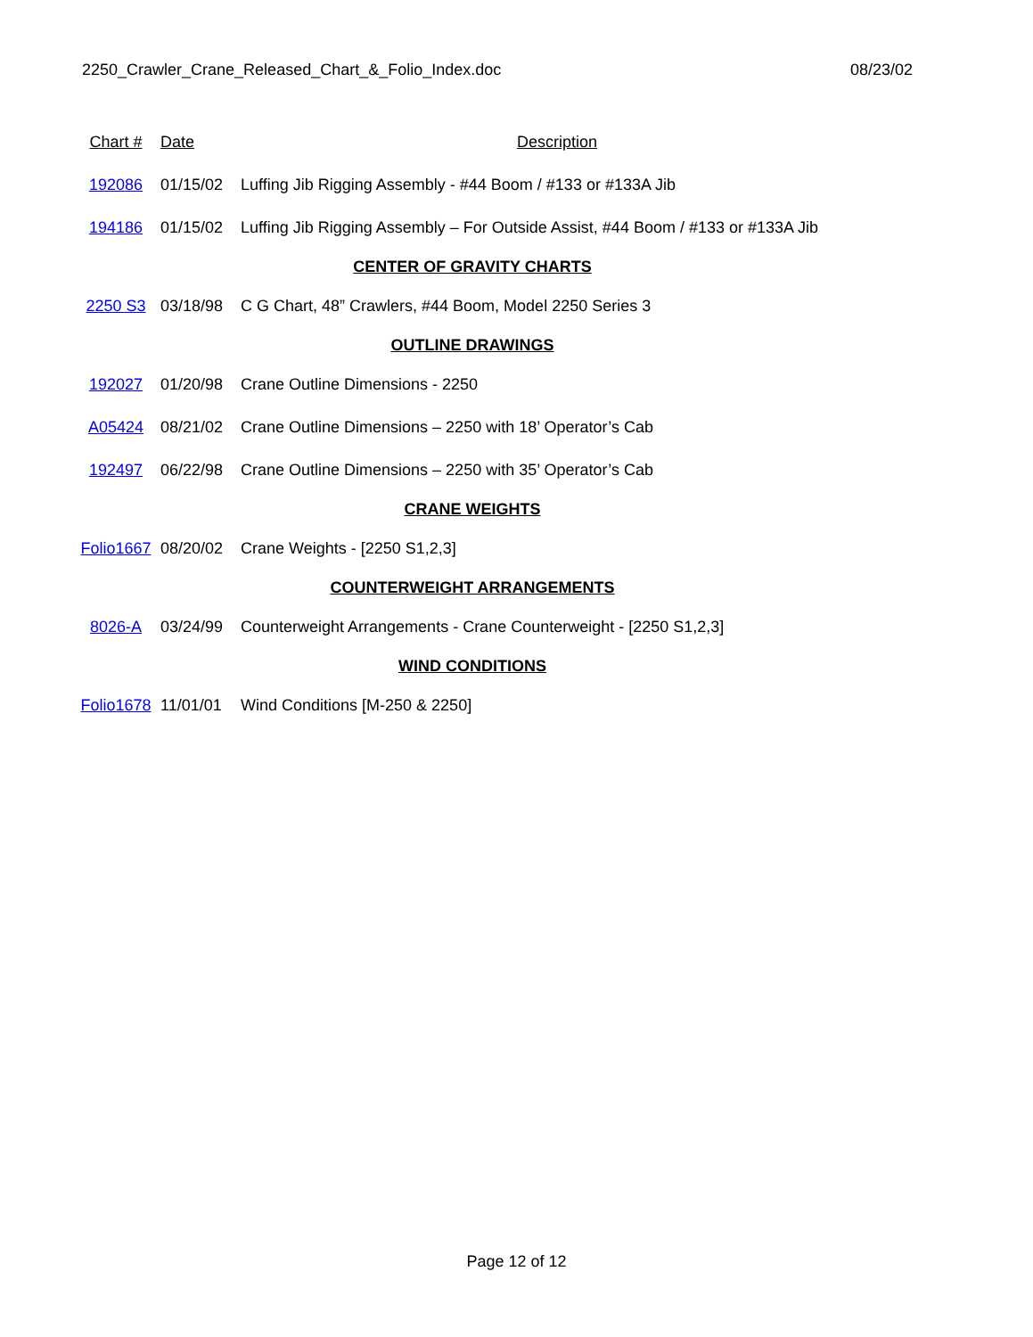2250_Crawler_Crane_Released_Chart_&_Folio_Index.doc 08/23/02
| Chart # | Date | Description |
| --- | --- | --- |
| 192086 | 01/15/02 | Luffing Jib Rigging Assembly - #44 Boom / #133 or #133A Jib |
| 194186 | 01/15/02 | Luffing Jib Rigging Assembly – For Outside Assist, #44 Boom / #133 or #133A Jib |
| CENTER OF GRAVITY CHARTS | | |
| 2250 S3 | 03/18/98 | C G Chart, 48” Crawlers, #44 Boom, Model 2250 Series 3 |
| OUTLINE DRAWINGS | | |
| 192027 | 01/20/98 | Crane Outline Dimensions - 2250 |
| A05424 | 08/21/02 | Crane Outline Dimensions – 2250 with 18’ Operator’s Cab |
| 192497 | 06/22/98 | Crane Outline Dimensions – 2250 with 35’ Operator’s Cab |
| CRANE WEIGHTS | | |
| Folio1667 | 08/20/02 | Crane Weights - [2250 S1,2,3] |
| COUNTERWEIGHT ARRANGEMENTS | | |
| 8026-A | 03/24/99 | Counterweight Arrangements - Crane Counterweight - [2250 S1,2,3] |
| WIND CONDITIONS | | |
| Folio1678 | 11/01/01 | Wind Conditions [M-250 & 2250] |
Page 12 of 12